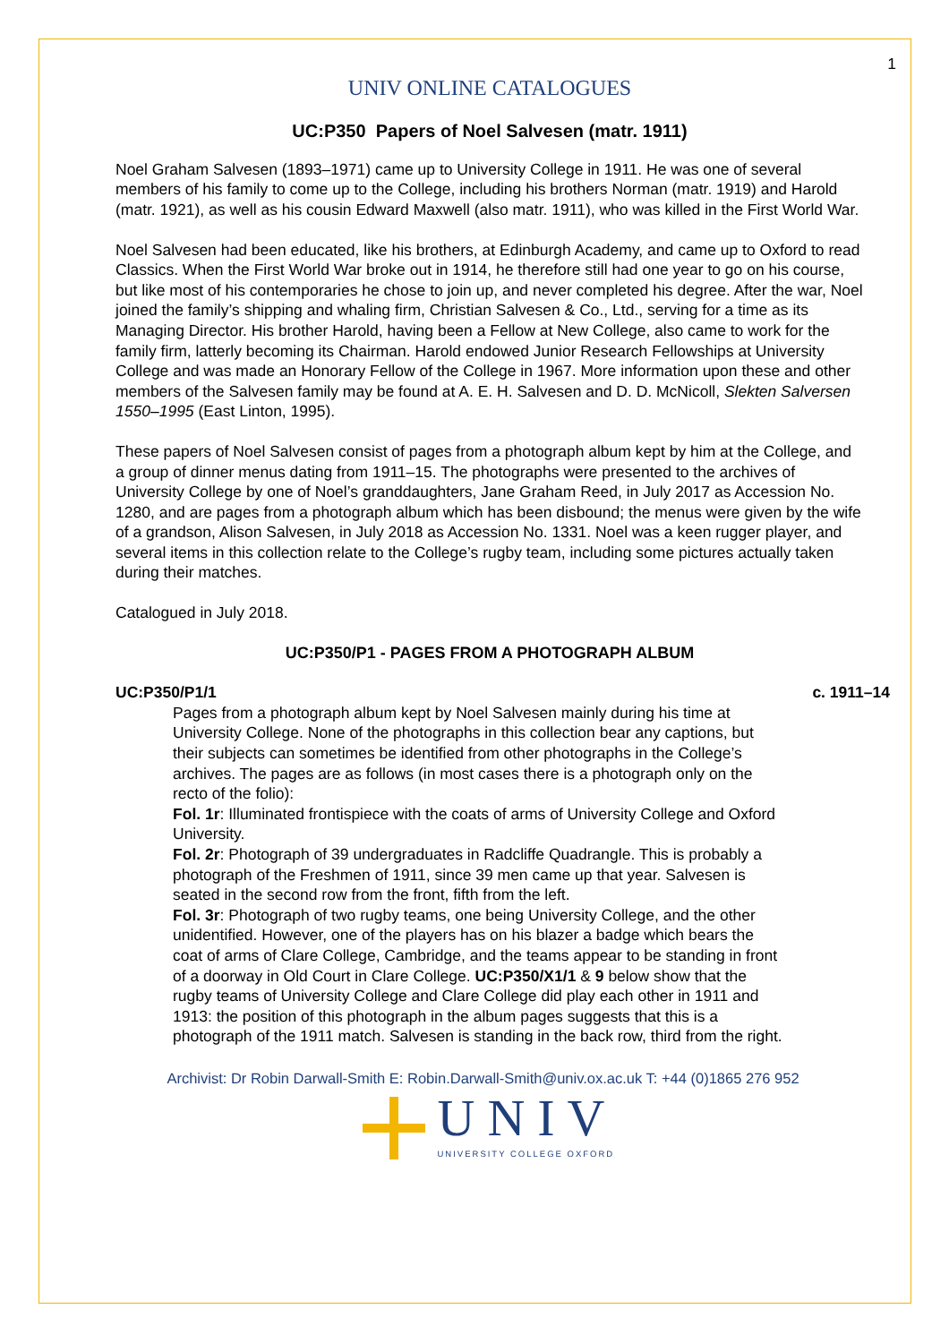1
UNIV ONLINE CATALOGUES
UC:P350 Papers of Noel Salvesen (matr. 1911)
Noel Graham Salvesen (1893–1971) came up to University College in 1911. He was one of several members of his family to come up to the College, including his brothers Norman (matr. 1919) and Harold (matr. 1921), as well as his cousin Edward Maxwell (also matr. 1911), who was killed in the First World War.
Noel Salvesen had been educated, like his brothers, at Edinburgh Academy, and came up to Oxford to read Classics. When the First World War broke out in 1914, he therefore still had one year to go on his course, but like most of his contemporaries he chose to join up, and never completed his degree. After the war, Noel joined the family’s shipping and whaling firm, Christian Salvesen & Co., Ltd., serving for a time as its Managing Director. His brother Harold, having been a Fellow at New College, also came to work for the family firm, latterly becoming its Chairman. Harold endowed Junior Research Fellowships at University College and was made an Honorary Fellow of the College in 1967. More information upon these and other members of the Salvesen family may be found at A. E. H. Salvesen and D. D. McNicoll, Slekten Salversen 1550–1995 (East Linton, 1995).
These papers of Noel Salvesen consist of pages from a photograph album kept by him at the College, and a group of dinner menus dating from 1911–15. The photographs were presented to the archives of University College by one of Noel’s granddaughters, Jane Graham Reed, in July 2017 as Accession No. 1280, and are pages from a photograph album which has been disbound; the menus were given by the wife of a grandson, Alison Salvesen, in July 2018 as Accession No. 1331. Noel was a keen rugger player, and several items in this collection relate to the College’s rugby team, including some pictures actually taken during their matches.
Catalogued in July 2018.
UC:P350/P1 - PAGES FROM A PHOTOGRAPH ALBUM
UC:P350/P1/1 c. 1911–14
Pages from a photograph album kept by Noel Salvesen mainly during his time at University College. None of the photographs in this collection bear any captions, but their subjects can sometimes be identified from other photographs in the College’s archives. The pages are as follows (in most cases there is a photograph only on the recto of the folio):
Fol. 1r: Illuminated frontispiece with the coats of arms of University College and Oxford University.
Fol. 2r: Photograph of 39 undergraduates in Radcliffe Quadrangle. This is probably a photograph of the Freshmen of 1911, since 39 men came up that year. Salvesen is seated in the second row from the front, fifth from the left.
Fol. 3r: Photograph of two rugby teams, one being University College, and the other unidentified. However, one of the players has on his blazer a badge which bears the coat of arms of Clare College, Cambridge, and the teams appear to be standing in front of a doorway in Old Court in Clare College. UC:P350/X1/1 & 9 below show that the rugby teams of University College and Clare College did play each other in 1911 and 1913: the position of this photograph in the album pages suggests that this is a photograph of the 1911 match. Salvesen is standing in the back row, third from the right.
Archivist: Dr Robin Darwall-Smith E: Robin.Darwall-Smith@univ.ox.ac.uk T: +44 (0)1865 276 952
UNIV
UNIVERSITY COLLEGE OXFORD